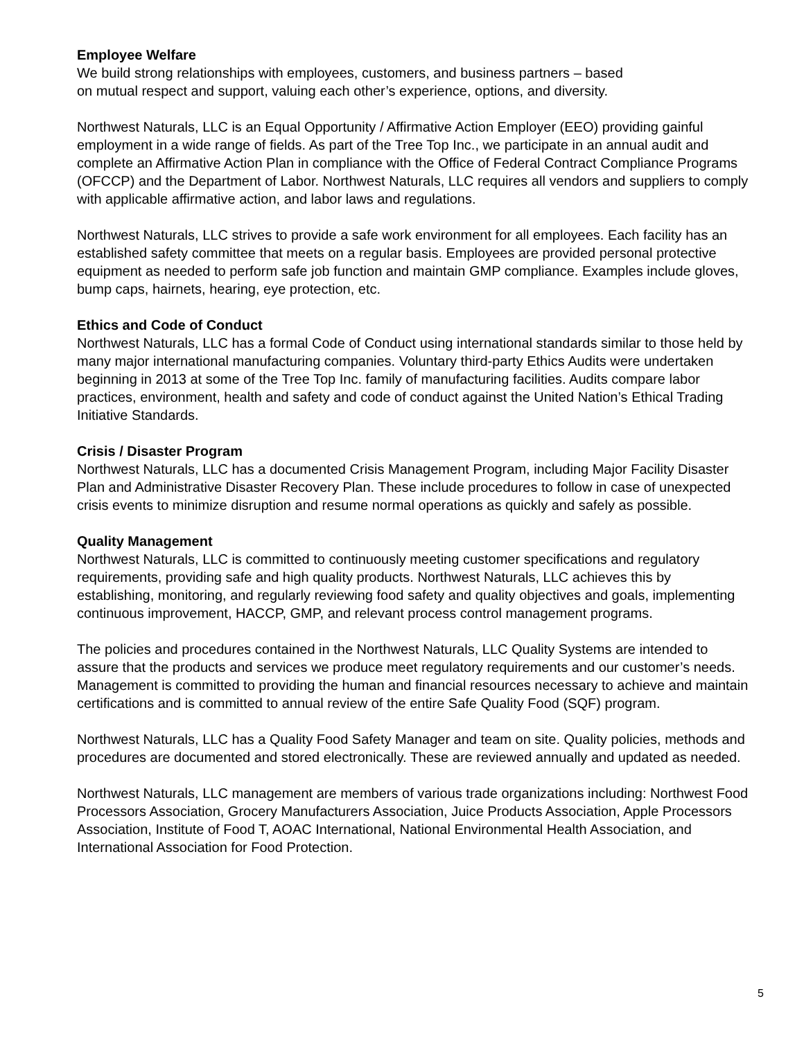Employee Welfare
We build strong relationships with employees, customers, and business partners – based
on mutual respect and support, valuing each other’s experience, options, and diversity.
Northwest Naturals, LLC is an Equal Opportunity / Affirmative Action Employer (EEO) providing gainful employment in a wide range of fields. As part of the Tree Top Inc., we participate in an annual audit and complete an Affirmative Action Plan in compliance with the Office of Federal Contract Compliance Programs (OFCCP) and the Department of Labor. Northwest Naturals, LLC requires all vendors and suppliers to comply with applicable affirmative action, and labor laws and regulations.
Northwest Naturals, LLC strives to provide a safe work environment for all employees. Each facility has an established safety committee that meets on a regular basis. Employees are provided personal protective equipment as needed to perform safe job function and maintain GMP compliance. Examples include gloves, bump caps, hairnets, hearing, eye protection, etc.
Ethics and Code of Conduct
Northwest Naturals, LLC has a formal Code of Conduct using international standards similar to those held by many major international manufacturing companies. Voluntary third-party Ethics Audits were undertaken beginning in 2013 at some of the Tree Top Inc. family of manufacturing facilities. Audits compare labor practices, environment, health and safety and code of conduct against the United Nation’s Ethical Trading Initiative Standards.
Crisis / Disaster Program
Northwest Naturals, LLC has a documented Crisis Management Program, including Major Facility Disaster Plan and Administrative Disaster Recovery Plan. These include procedures to follow in case of unexpected crisis events to minimize disruption and resume normal operations as quickly and safely as possible.
Quality Management
Northwest Naturals, LLC is committed to continuously meeting customer specifications and regulatory requirements, providing safe and high quality products. Northwest Naturals, LLC achieves this by establishing, monitoring, and regularly reviewing food safety and quality objectives and goals, implementing continuous improvement, HACCP, GMP, and relevant process control management programs.
The policies and procedures contained in the Northwest Naturals, LLC Quality Systems are intended to assure that the products and services we produce meet regulatory requirements and our customer’s needs. Management is committed to providing the human and financial resources necessary to achieve and maintain certifications and is committed to annual review of the entire Safe Quality Food (SQF) program.
Northwest Naturals, LLC has a Quality Food Safety Manager and team on site. Quality policies, methods and procedures are documented and stored electronically. These are reviewed annually and updated as needed.
Northwest Naturals, LLC management are members of various trade organizations including: Northwest Food Processors Association, Grocery Manufacturers Association, Juice Products Association, Apple Processors Association, Institute of Food T, AOAC International, National Environmental Health Association, and International Association for Food Protection.
5